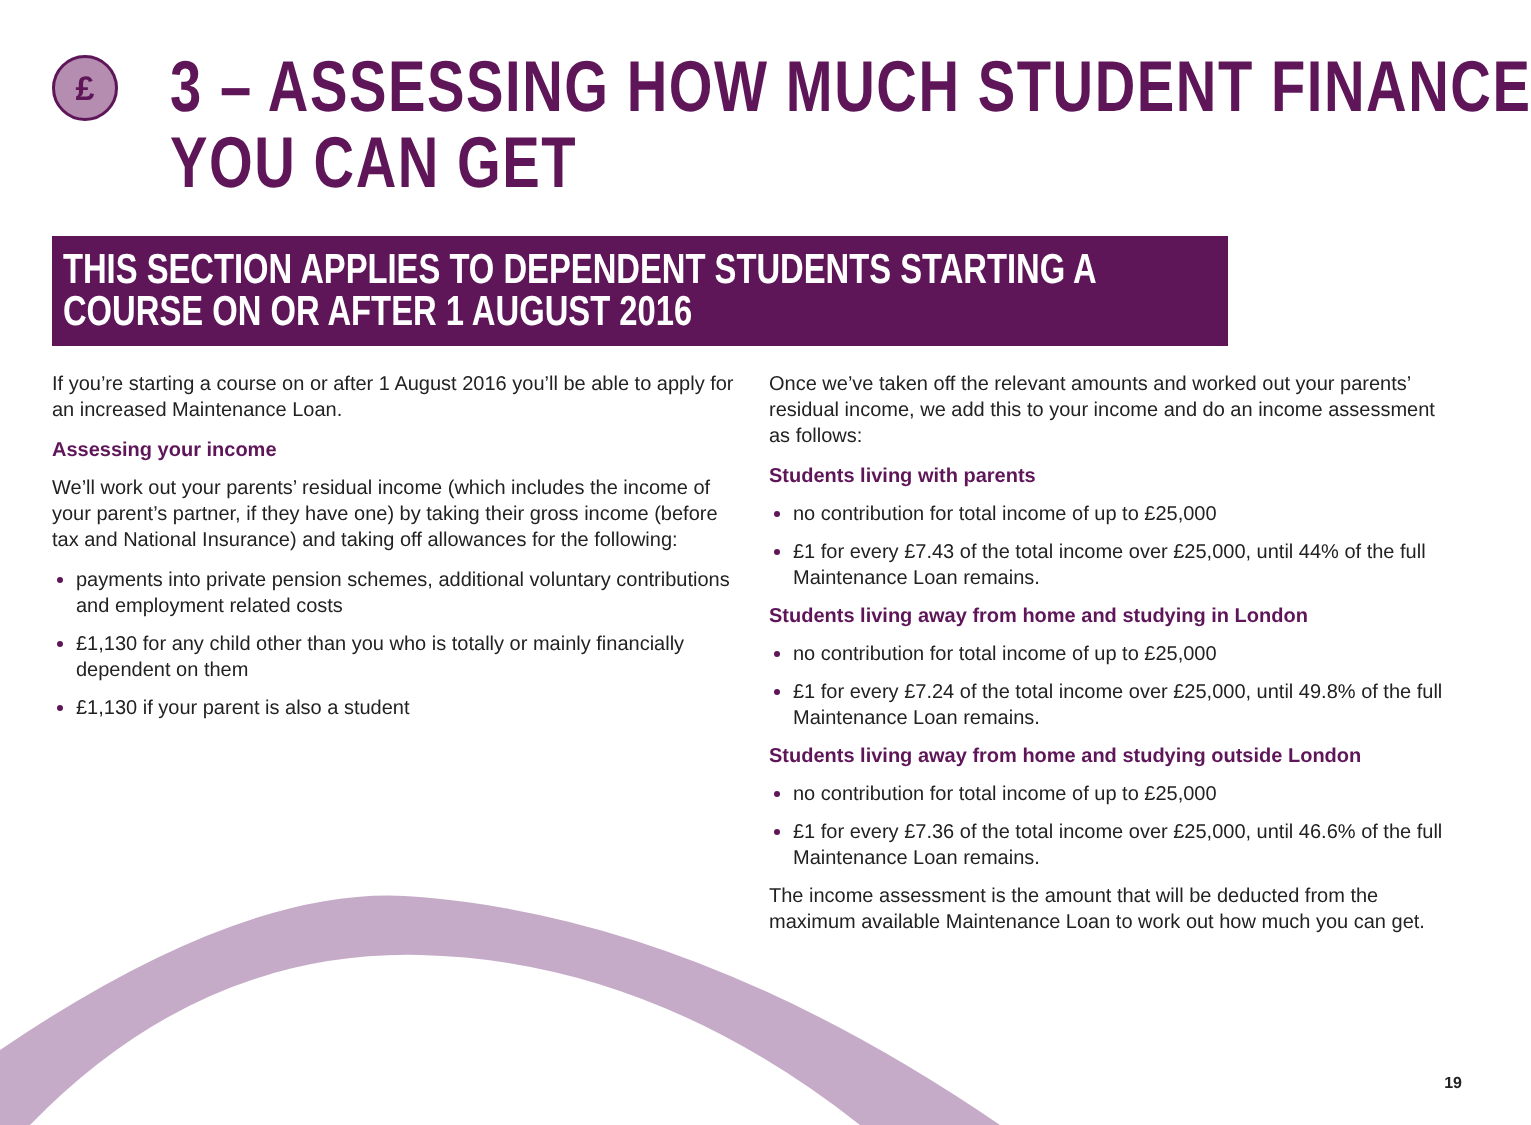£
3 – ASSESSING HOW MUCH STUDENT FINANCE
YOU CAN GET
THIS SECTION APPLIES TO DEPENDENT STUDENTS STARTING A COURSE ON OR AFTER 1 AUGUST 2016
If you’re starting a course on or after 1 August 2016 you’ll be able to apply for an increased Maintenance Loan.
Assessing your income
We’ll work out your parents’ residual income (which includes the income of your parent’s partner, if they have one) by taking their gross income (before tax and National Insurance) and taking off allowances for the following:
payments into private pension schemes, additional voluntary contributions and employment related costs
£1,130 for any child other than you who is totally or mainly financially dependent on them
£1,130 if your parent is also a student
Once we’ve taken off the relevant amounts and worked out your parents’ residual income, we add this to your income and do an income assessment as follows:
Students living with parents
no contribution for total income of up to £25,000
£1 for every £7.43 of the total income over £25,000, until 44% of the full Maintenance Loan remains.
Students living away from home and studying in London
no contribution for total income of up to £25,000
£1 for every £7.24 of the total income over £25,000, until 49.8% of the full Maintenance Loan remains.
Students living away from home and studying outside London
no contribution for total income of up to £25,000
£1 for every £7.36 of the total income over £25,000, until 46.6% of the full Maintenance Loan remains.
The income assessment is the amount that will be deducted from the maximum available Maintenance Loan to work out how much you can get.
19